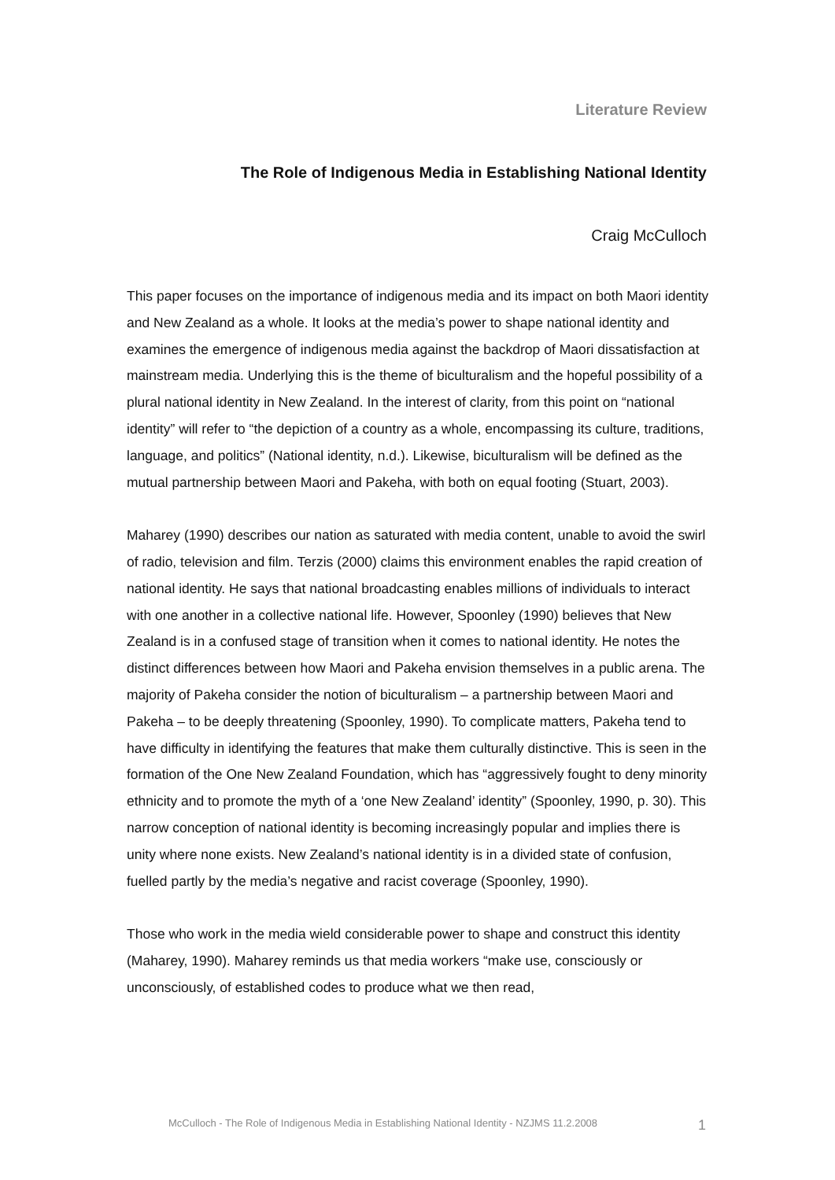Literature Review
The Role of Indigenous Media in Establishing National Identity
Craig McCulloch
This paper focuses on the importance of indigenous media and its impact on both Maori identity and New Zealand as a whole. It looks at the media’s power to shape national identity and examines the emergence of indigenous media against the backdrop of Maori dissatisfaction at mainstream media. Underlying this is the theme of biculturalism and the hopeful possibility of a plural national identity in New Zealand. In the interest of clarity, from this point on “national identity” will refer to “the depiction of a country as a whole, encompassing its culture, traditions, language, and politics” (National identity, n.d.). Likewise, biculturalism will be defined as the mutual partnership between Maori and Pakeha, with both on equal footing (Stuart, 2003).
Maharey (1990) describes our nation as saturated with media content, unable to avoid the swirl of radio, television and film. Terzis (2000) claims this environment enables the rapid creation of national identity. He says that national broadcasting enables millions of individuals to interact with one another in a collective national life. However, Spoonley (1990) believes that New Zealand is in a confused stage of transition when it comes to national identity. He notes the distinct differences between how Maori and Pakeha envision themselves in a public arena. The majority of Pakeha consider the notion of biculturalism – a partnership between Maori and Pakeha – to be deeply threatening (Spoonley, 1990). To complicate matters, Pakeha tend to have difficulty in identifying the features that make them culturally distinctive. This is seen in the formation of the One New Zealand Foundation, which has “aggressively fought to deny minority ethnicity and to promote the myth of a ‘one New Zealand’ identity” (Spoonley, 1990, p. 30). This narrow conception of national identity is becoming increasingly popular and implies there is unity where none exists. New Zealand’s national identity is in a divided state of confusion, fuelled partly by the media’s negative and racist coverage (Spoonley, 1990).
Those who work in the media wield considerable power to shape and construct this identity (Maharey, 1990). Maharey reminds us that media workers “make use, consciously or unconsciously, of established codes to produce what we then read,
McCulloch - The Role of Indigenous Media in Establishing National Identity - NZJMS 11.2.2008
1